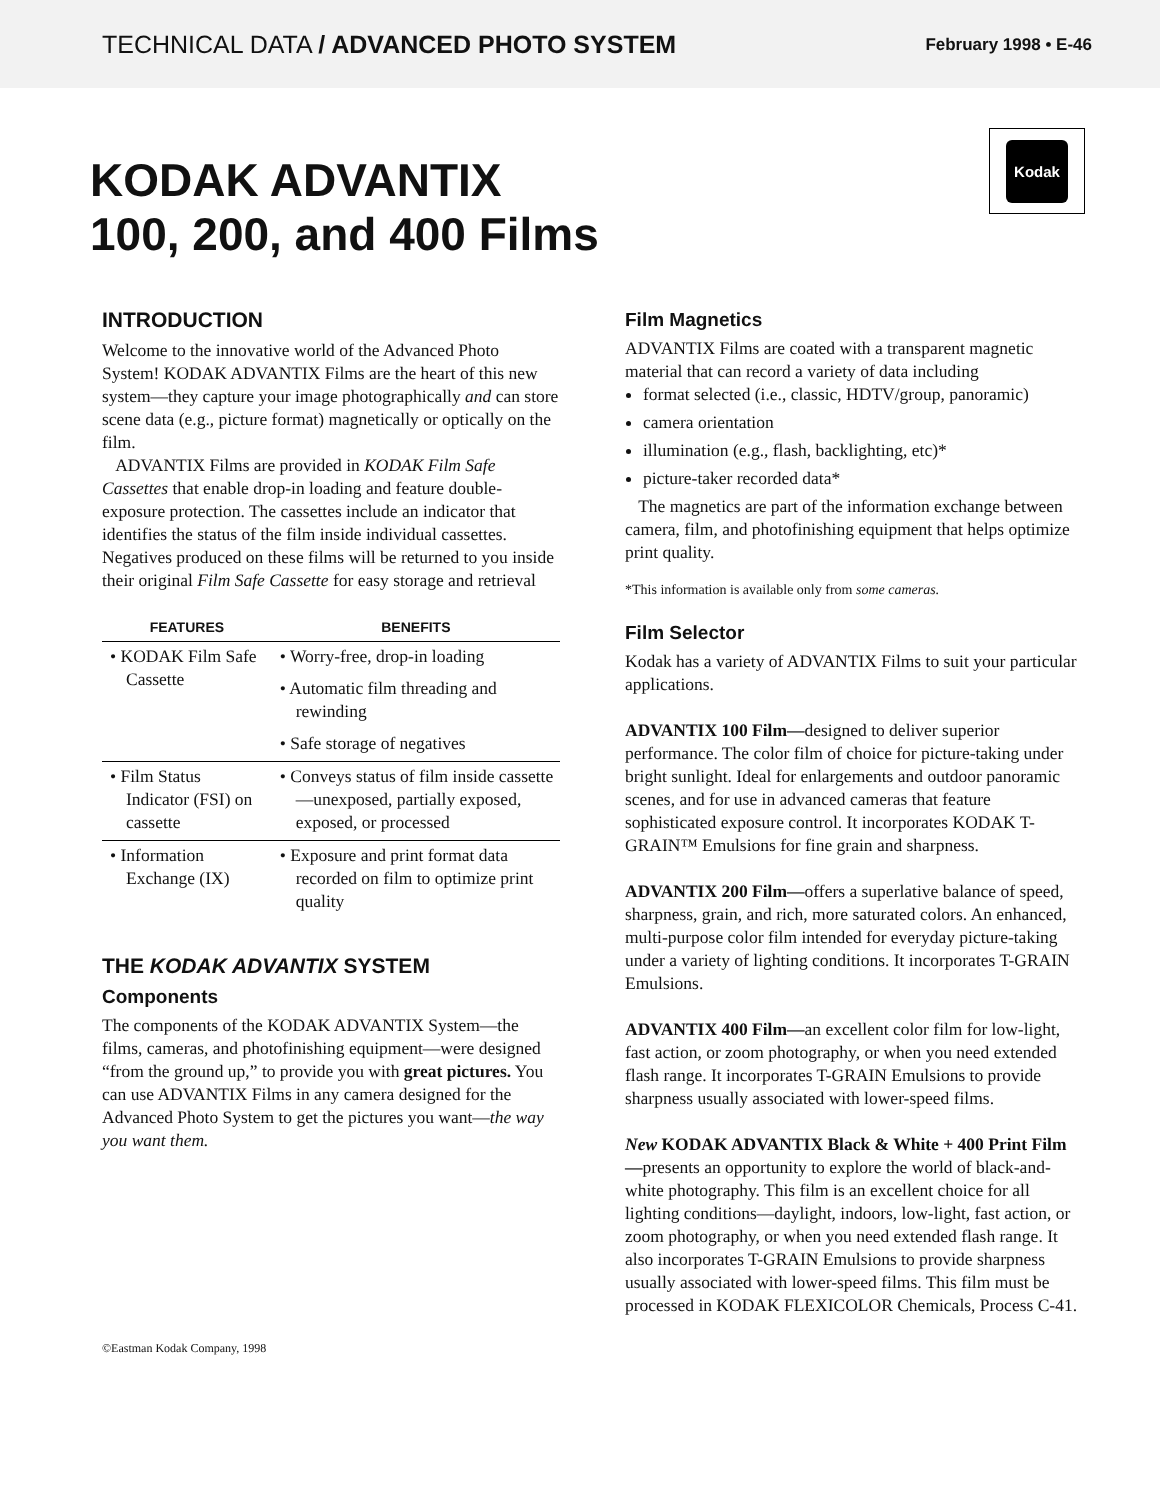TECHNICAL DATA / ADVANCED PHOTO SYSTEM
February 1998 • E-46
KODAK ADVANTIX
100, 200, and 400 Films
Kodak
INTRODUCTION
Welcome to the innovative world of the Advanced Photo System! KODAK ADVANTIX Films are the heart of this new system—they capture your image photographically and can store scene data (e.g., picture format) magnetically or optically on the film.
ADVANTIX Films are provided in KODAK Film Safe Cassettes that enable drop-in loading and feature double-exposure protection. The cassettes include an indicator that identifies the status of the film inside individual cassettes. Negatives produced on these films will be returned to you inside their original Film Safe Cassette for easy storage and retrieval
| FEATURES | BENEFITS |
| --- | --- |
| • KODAK Film Safe Cassette | • Worry-free, drop-in loading |
| | • Automatic film threading and rewinding |
| | • Safe storage of negatives |
| • Film Status Indicator (FSI) on cassette | • Conveys status of film inside cassette—unexposed, partially exposed, exposed, or processed |
| • Information Exchange (IX) | • Exposure and print format data recorded on film to optimize print quality |
THE KODAK ADVANTIX SYSTEM
Components
The components of the KODAK ADVANTIX System—the films, cameras, and photofinishing equipment—were designed “from the ground up,” to provide you with great pictures. You can use ADVANTIX Films in any camera designed for the Advanced Photo System to get the pictures you want—the way you want them.
Film Magnetics
ADVANTIX Films are coated with a transparent magnetic material that can record a variety of data including
format selected (i.e., classic, HDTV/group, panoramic)
camera orientation
illumination (e.g., flash, backlighting, etc)*
picture-taker recorded data*
The magnetics are part of the information exchange between camera, film, and photofinishing equipment that helps optimize print quality.
*This information is available only from some cameras.
Film Selector
Kodak has a variety of ADVANTIX Films to suit your particular applications.
ADVANTIX 100 Film—designed to deliver superior performance. The color film of choice for picture-taking under bright sunlight. Ideal for enlargements and outdoor panoramic scenes, and for use in advanced cameras that feature sophisticated exposure control. It incorporates KODAK T-GRAIN™ Emulsions for fine grain and sharpness.
ADVANTIX 200 Film—offers a superlative balance of speed, sharpness, grain, and rich, more saturated colors. An enhanced, multi-purpose color film intended for everyday picture-taking under a variety of lighting conditions. It incorporates T-GRAIN Emulsions.
ADVANTIX 400 Film—an excellent color film for low-light, fast action, or zoom photography, or when you need extended flash range. It incorporates T-GRAIN Emulsions to provide sharpness usually associated with lower-speed films.
New KODAK ADVANTIX Black & White + 400 Print Film—presents an opportunity to explore the world of black-and-white photography. This film is an excellent choice for all lighting conditions—daylight, indoors, low-light, fast action, or zoom photography, or when you need extended flash range. It also incorporates T-GRAIN Emulsions to provide sharpness usually associated with lower-speed films. This film must be processed in KODAK FLEXICOLOR Chemicals, Process C-41.
©Eastman Kodak Company, 1998